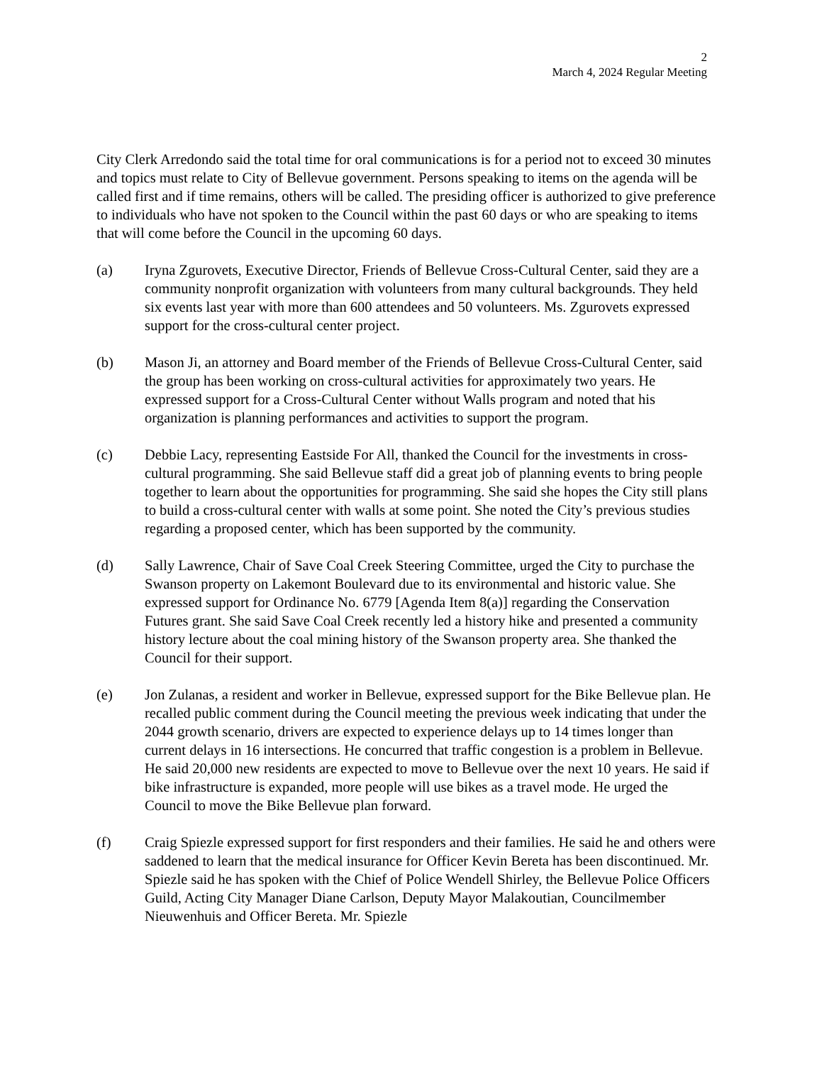2
March 4, 2024 Regular Meeting
City Clerk Arredondo said the total time for oral communications is for a period not to exceed 30 minutes and topics must relate to City of Bellevue government. Persons speaking to items on the agenda will be called first and if time remains, others will be called. The presiding officer is authorized to give preference to individuals who have not spoken to the Council within the past 60 days or who are speaking to items that will come before the Council in the upcoming 60 days.
(a) Iryna Zgurovets, Executive Director, Friends of Bellevue Cross-Cultural Center, said they are a community nonprofit organization with volunteers from many cultural backgrounds. They held six events last year with more than 600 attendees and 50 volunteers. Ms. Zgurovets expressed support for the cross-cultural center project.
(b) Mason Ji, an attorney and Board member of the Friends of Bellevue Cross-Cultural Center, said the group has been working on cross-cultural activities for approximately two years. He expressed support for a Cross-Cultural Center without Walls program and noted that his organization is planning performances and activities to support the program.
(c) Debbie Lacy, representing Eastside For All, thanked the Council for the investments in cross-cultural programming. She said Bellevue staff did a great job of planning events to bring people together to learn about the opportunities for programming. She said she hopes the City still plans to build a cross-cultural center with walls at some point. She noted the City’s previous studies regarding a proposed center, which has been supported by the community.
(d) Sally Lawrence, Chair of Save Coal Creek Steering Committee, urged the City to purchase the Swanson property on Lakemont Boulevard due to its environmental and historic value. She expressed support for Ordinance No. 6779 [Agenda Item 8(a)] regarding the Conservation Futures grant. She said Save Coal Creek recently led a history hike and presented a community history lecture about the coal mining history of the Swanson property area. She thanked the Council for their support.
(e) Jon Zulanas, a resident and worker in Bellevue, expressed support for the Bike Bellevue plan. He recalled public comment during the Council meeting the previous week indicating that under the 2044 growth scenario, drivers are expected to experience delays up to 14 times longer than current delays in 16 intersections. He concurred that traffic congestion is a problem in Bellevue. He said 20,000 new residents are expected to move to Bellevue over the next 10 years. He said if bike infrastructure is expanded, more people will use bikes as a travel mode. He urged the Council to move the Bike Bellevue plan forward.
(f) Craig Spiezle expressed support for first responders and their families. He said he and others were saddened to learn that the medical insurance for Officer Kevin Bereta has been discontinued. Mr. Spiezle said he has spoken with the Chief of Police Wendell Shirley, the Bellevue Police Officers Guild, Acting City Manager Diane Carlson, Deputy Mayor Malakoutian, Councilmember Nieuwenhuis and Officer Bereta. Mr. Spiezle